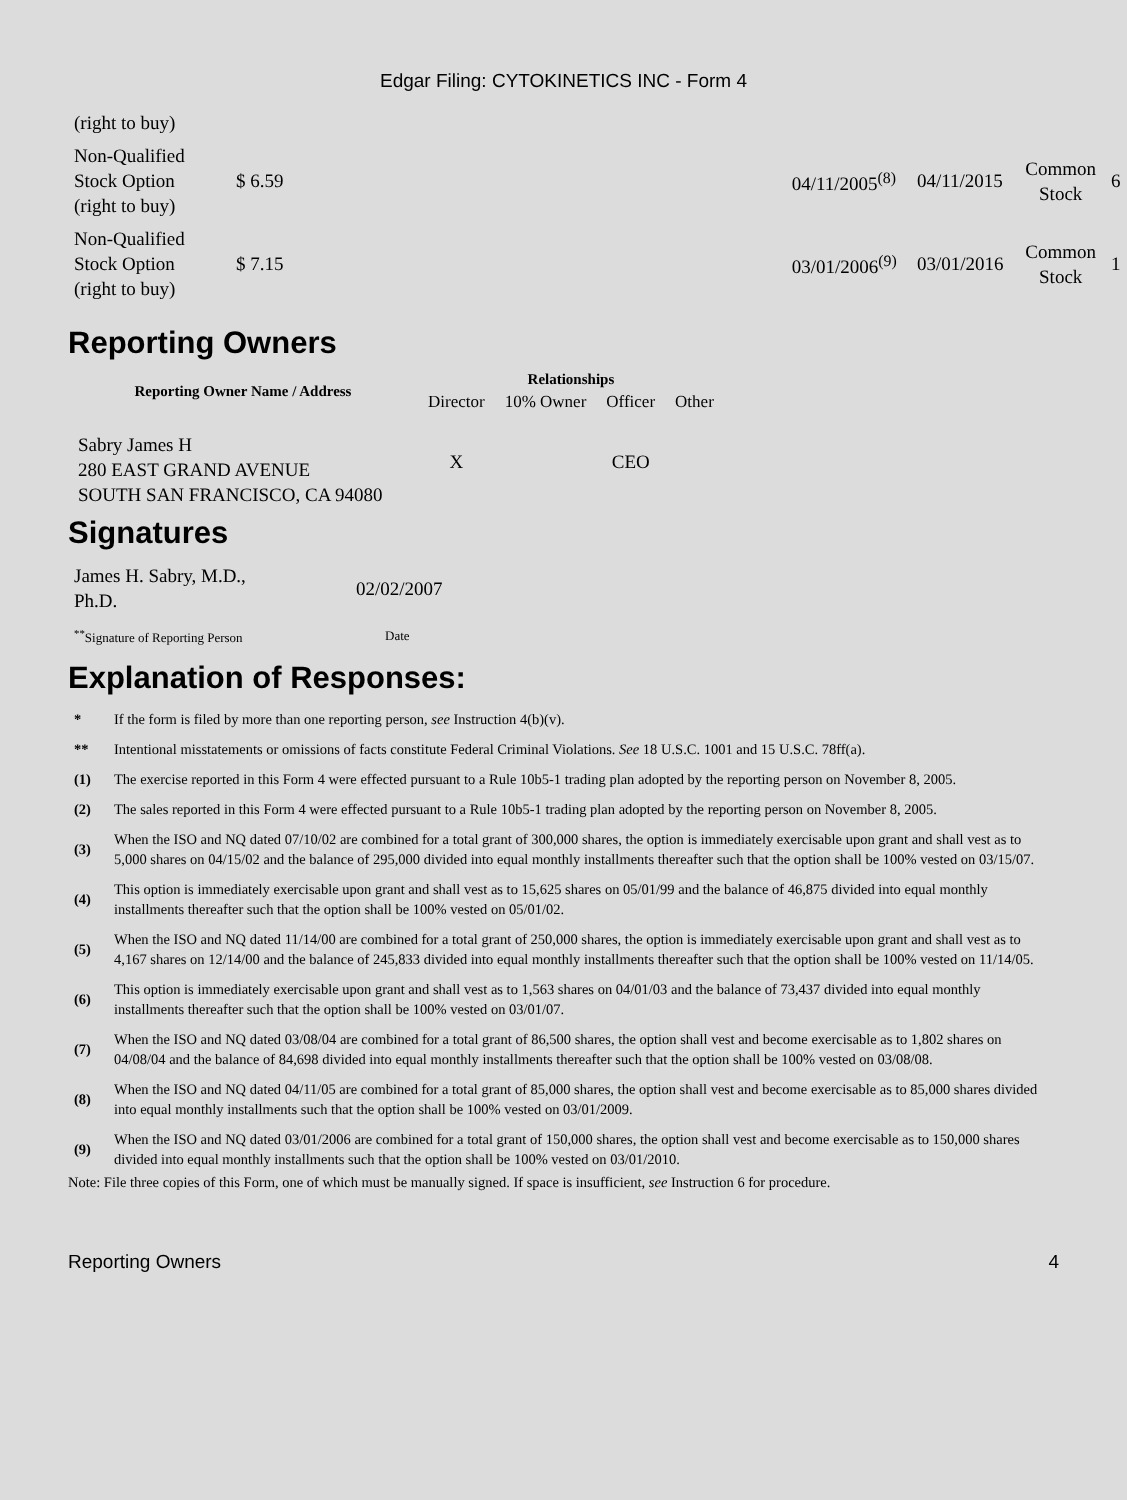Edgar Filing: CYTOKINETICS INC - Form 4
| (right to buy) | | | | | | |
| Non-Qualified Stock Option (right to buy) | $ 6.59 | | 04/11/2005<sup>(8)</sup> | 04/11/2015 | Common Stock | 6 |
| Non-Qualified Stock Option (right to buy) | $ 7.15 | | 03/01/2006<sup>(9)</sup> | 03/01/2016 | Common Stock | 1 |
Reporting Owners
| Reporting Owner Name / Address | Relationships | | | |
| --- | --- | --- | --- | --- |
| | Director | 10% Owner | Officer | Other |
| Sabry James H 280 EAST GRAND AVENUE SOUTH SAN FRANCISCO, CA 94080 | X | | CEO | |
Signatures
| James H. Sabry, M.D., Ph.D. | 02/02/2007 |
| <sup>**</sup> Signature of Reporting Person | Date |
Explanation of Responses:
| * | If the form is filed by more than one reporting person, see Instruction 4(b)(v). |
| ** | Intentional misstatements or omissions of facts constitute Federal Criminal Violations. See 18 U.S.C. 1001 and 15 U.S.C. 78ff(a). |
| (1) | The exercise reported in this Form 4 were effected pursuant to a Rule 10b5-1 trading plan adopted by the reporting person on November 8, 2005. |
| (2) | The sales reported in this Form 4 were effected pursuant to a Rule 10b5-1 trading plan adopted by the reporting person on November 8, 2005. |
| (3) | When the ISO and NQ dated 07/10/02 are combined for a total grant of 300,000 shares, the option is immediately exercisable upon grant and shall vest as to 5,000 shares on 04/15/02 and the balance of 295,000 divided into equal monthly installments thereafter such that the option shall be 100% vested on 03/15/07. |
| (4) | This option is immediately exercisable upon grant and shall vest as to 15,625 shares on 05/01/99 and the balance of 46,875 divided into equal monthly installments thereafter such that the option shall be 100% vested on 05/01/02. |
| (5) | When the ISO and NQ dated 11/14/00 are combined for a total grant of 250,000 shares, the option is immediately exercisable upon grant and shall vest as to 4,167 shares on 12/14/00 and the balance of 245,833 divided into equal monthly installments thereafter such that the option shall be 100% vested on 11/14/05. |
| (6) | This option is immediately exercisable upon grant and shall vest as to 1,563 shares on 04/01/03 and the balance of 73,437 divided into equal monthly installments thereafter such that the option shall be 100% vested on 03/01/07. |
| (7) | When the ISO and NQ dated 03/08/04 are combined for a total grant of 86,500 shares, the option shall vest and become exercisable as to 1,802 shares on 04/08/04 and the balance of 84,698 divided into equal monthly installments thereafter such that the option shall be 100% vested on 03/08/08. |
| (8) | When the ISO and NQ dated 04/11/05 are combined for a total grant of 85,000 shares, the option shall vest and become exercisable as to 85,000 shares divided into equal monthly installments such that the option shall be 100% vested on 03/01/2009. |
| (9) | When the ISO and NQ dated 03/01/2006 are combined for a total grant of 150,000 shares, the option shall vest and become exercisable as to 150,000 shares divided into equal monthly installments such that the option shall be 100% vested on 03/01/2010. |
Note: File three copies of this Form, one of which must be manually signed. If space is insufficient, see Instruction 6 for procedure.
Reporting Owners 4